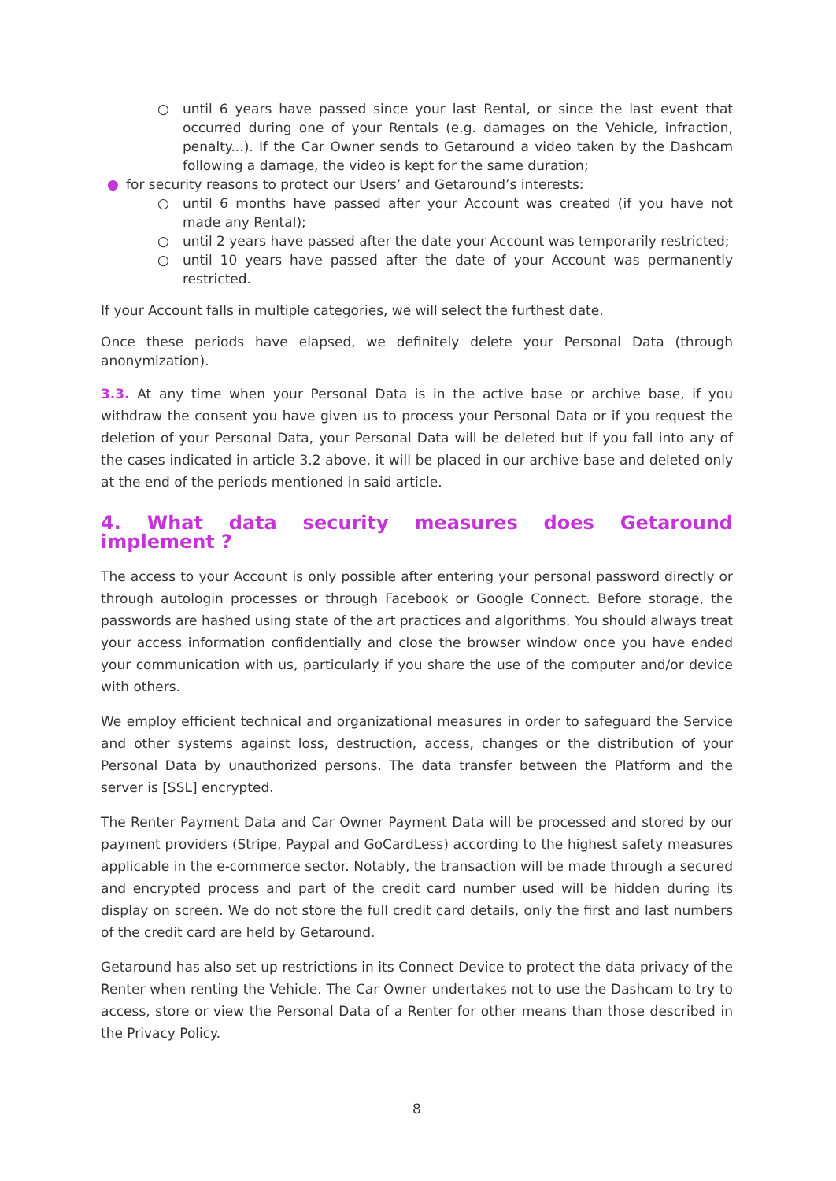○ until 6 years have passed since your last Rental, or since the last event that occurred during one of your Rentals (e.g. damages on the Vehicle, infraction, penalty...). If the Car Owner sends to Getaround a video taken by the Dashcam following a damage, the video is kept for the same duration;
● for security reasons to protect our Users’ and Getaround’s interests:
○ until 6 months have passed after your Account was created (if you have not made any Rental);
○ until 2 years have passed after the date your Account was temporarily restricted;
○ until 10 years have passed after the date of your Account was permanently restricted.
If your Account falls in multiple categories, we will select the furthest date.
Once these periods have elapsed, we definitely delete your Personal Data (through anonymization).
3.3. At any time when your Personal Data is in the active base or archive base, if you withdraw the consent you have given us to process your Personal Data or if you request the deletion of your Personal Data, your Personal Data will be deleted but if you fall into any of the cases indicated in article 3.2 above, it will be placed in our archive base and deleted only at the end of the periods mentioned in said article.
4. What data security measures does Getaround implement ?
The access to your Account is only possible after entering your personal password directly or through autologin processes or through Facebook or Google Connect. Before storage, the passwords are hashed using state of the art practices and algorithms. You should always treat your access information confidentially and close the browser window once you have ended your communication with us, particularly if you share the use of the computer and/or device with others.
We employ efficient technical and organizational measures in order to safeguard the Service and other systems against loss, destruction, access, changes or the distribution of your Personal Data by unauthorized persons. The data transfer between the Platform and the server is [SSL] encrypted.
The Renter Payment Data and Car Owner Payment Data will be processed and stored by our payment providers (Stripe, Paypal and GoCardLess) according to the highest safety measures applicable in the e-commerce sector. Notably, the transaction will be made through a secured and encrypted process and part of the credit card number used will be hidden during its display on screen. We do not store the full credit card details, only the first and last numbers of the credit card are held by Getaround.
Getaround has also set up restrictions in its Connect Device to protect the data privacy of the Renter when renting the Vehicle. The Car Owner undertakes not to use the Dashcam to try to access, store or view the Personal Data of a Renter for other means than those described in the Privacy Policy.
8